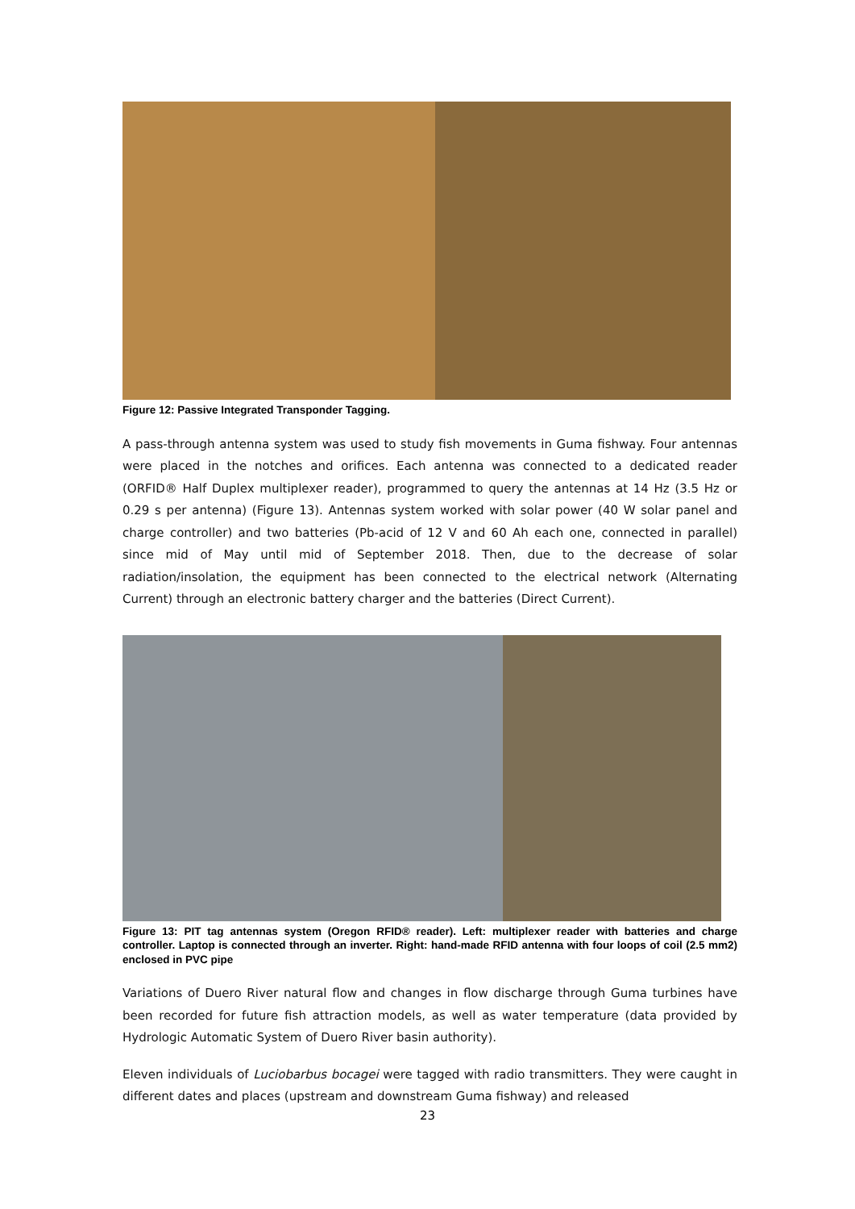Figure 12: Passive Integrated Transponder Tagging.
A pass-through antenna system was used to study fish movements in Guma fishway. Four antennas were placed in the notches and orifices. Each antenna was connected to a dedicated reader (ORFID® Half Duplex multiplexer reader), programmed to query the antennas at 14 Hz (3.5 Hz or 0.29 s per antenna) (Figure 13). Antennas system worked with solar power (40 W solar panel and charge controller) and two batteries (Pb-acid of 12 V and 60 Ah each one, connected in parallel) since mid of May until mid of September 2018. Then, due to the decrease of solar radiation/insolation, the equipment has been connected to the electrical network (Alternating Current) through an electronic battery charger and the batteries (Direct Current).
Figure 13: PIT tag antennas system (Oregon RFID® reader). Left: multiplexer reader with batteries and charge controller. Laptop is connected through an inverter. Right: hand-made RFID antenna with four loops of coil (2.5 mm2) enclosed in PVC pipe
Variations of Duero River natural flow and changes in flow discharge through Guma turbines have been recorded for future fish attraction models, as well as water temperature (data provided by Hydrologic Automatic System of Duero River basin authority).
Eleven individuals of Luciobarbus bocagei were tagged with radio transmitters. They were caught in different dates and places (upstream and downstream Guma fishway) and released
23